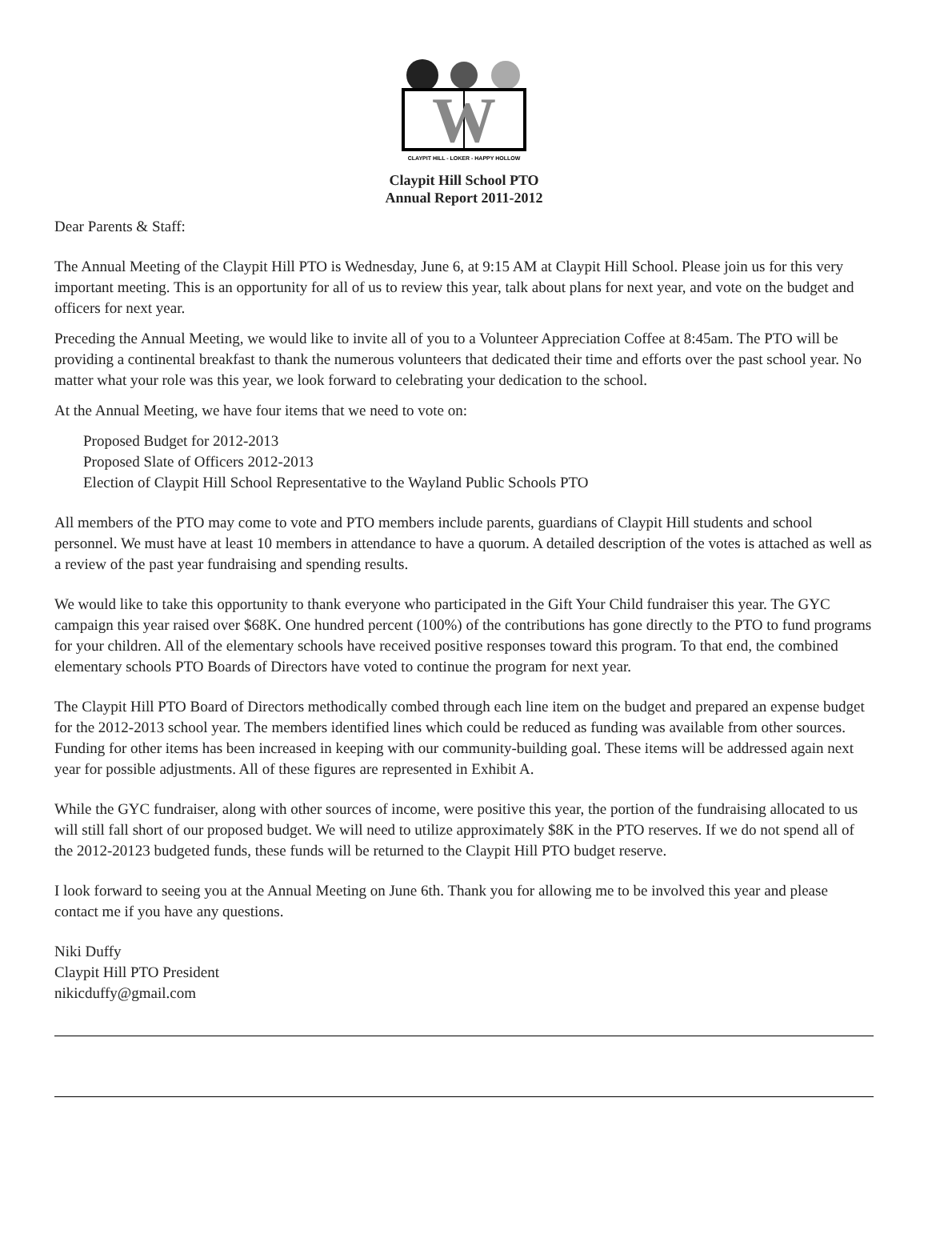W
CLAYPIT HILL - LOKER - HAPPY HOLLOW
Claypit Hill School PTO
Annual Report 2011-2012
Dear Parents & Staff:
The Annual Meeting of the Claypit Hill PTO is Wednesday, June 6, at 9:15 AM at Claypit Hill School. Please join us for this very important meeting. This is an opportunity for all of us to review this year, talk about plans for next year, and vote on the budget and officers for next year.
Preceding the Annual Meeting, we would like to invite all of you to a Volunteer Appreciation Coffee at 8:45am. The PTO will be providing a continental breakfast to thank the numerous volunteers that dedicated their time and efforts over the past school year. No matter what your role was this year, we look forward to celebrating your dedication to the school.
At the Annual Meeting, we have four items that we need to vote on:
Proposed Budget for 2012-2013
Proposed Slate of Officers 2012-2013
Election of Claypit Hill School Representative to the Wayland Public Schools PTO
All members of the PTO may come to vote and PTO members include parents, guardians of Claypit Hill students and school personnel. We must have at least 10 members in attendance to have a quorum. A detailed description of the votes is attached as well as a review of the past year fundraising and spending results.
We would like to take this opportunity to thank everyone who participated in the Gift Your Child fundraiser this year. The GYC campaign this year raised over $68K. One hundred percent (100%) of the contributions has gone directly to the PTO to fund programs for your children. All of the elementary schools have received positive responses toward this program. To that end, the combined elementary schools PTO Boards of Directors have voted to continue the program for next year.
The Claypit Hill PTO Board of Directors methodically combed through each line item on the budget and prepared an expense budget for the 2012-2013 school year. The members identified lines which could be reduced as funding was available from other sources. Funding for other items has been increased in keeping with our community-building goal. These items will be addressed again next year for possible adjustments. All of these figures are represented in Exhibit A.
While the GYC fundraiser, along with other sources of income, were positive this year, the portion of the fundraising allocated to us will still fall short of our proposed budget. We will need to utilize approximately $8K in the PTO reserves. If we do not spend all of the 2012-20123 budgeted funds, these funds will be returned to the Claypit Hill PTO budget reserve.
I look forward to seeing you at the Annual Meeting on June 6th. Thank you for allowing me to be involved this year and please contact me if you have any questions.
Niki Duffy
Claypit Hill PTO President
nikicduffy@gmail.com